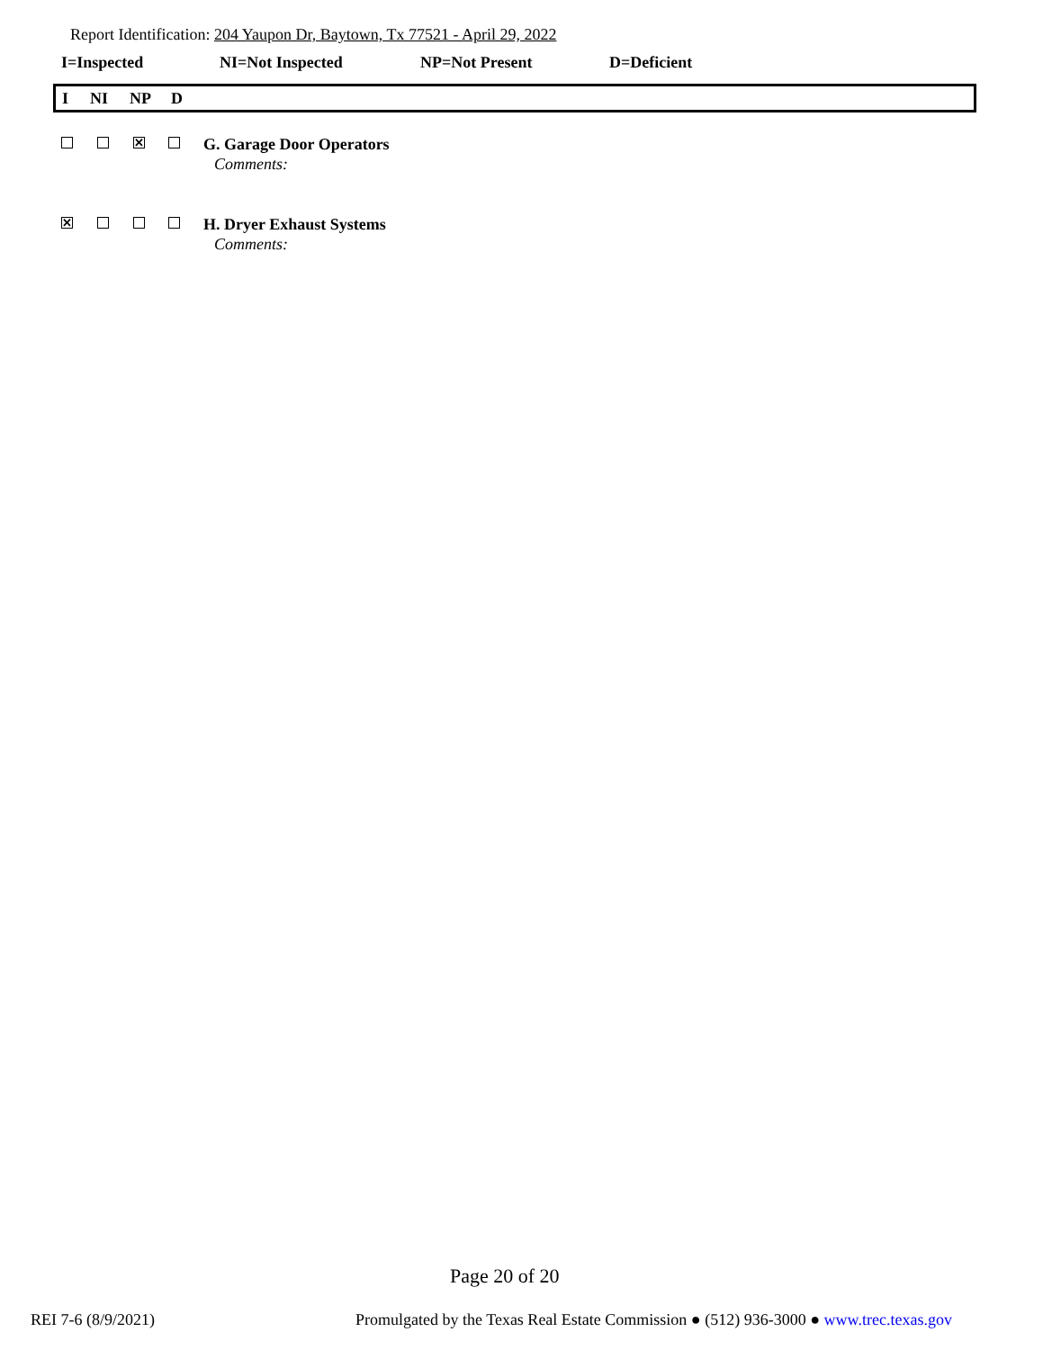Report Identification: 204 Yaupon Dr, Baytown, Tx 77521 - April 29, 2022
I=Inspected NI=Not Inspected NP=Not Present D=Deficient
I NI NP D
✕
G. Garage Door Operators
Comments:
✕
H. Dryer Exhaust Systems
Comments:
Page 20 of 20
REI 7-6 (8/9/2021)
Promulgated by the Texas Real Estate Commission ● (512) 936-3000 ● www.trec.texas.gov